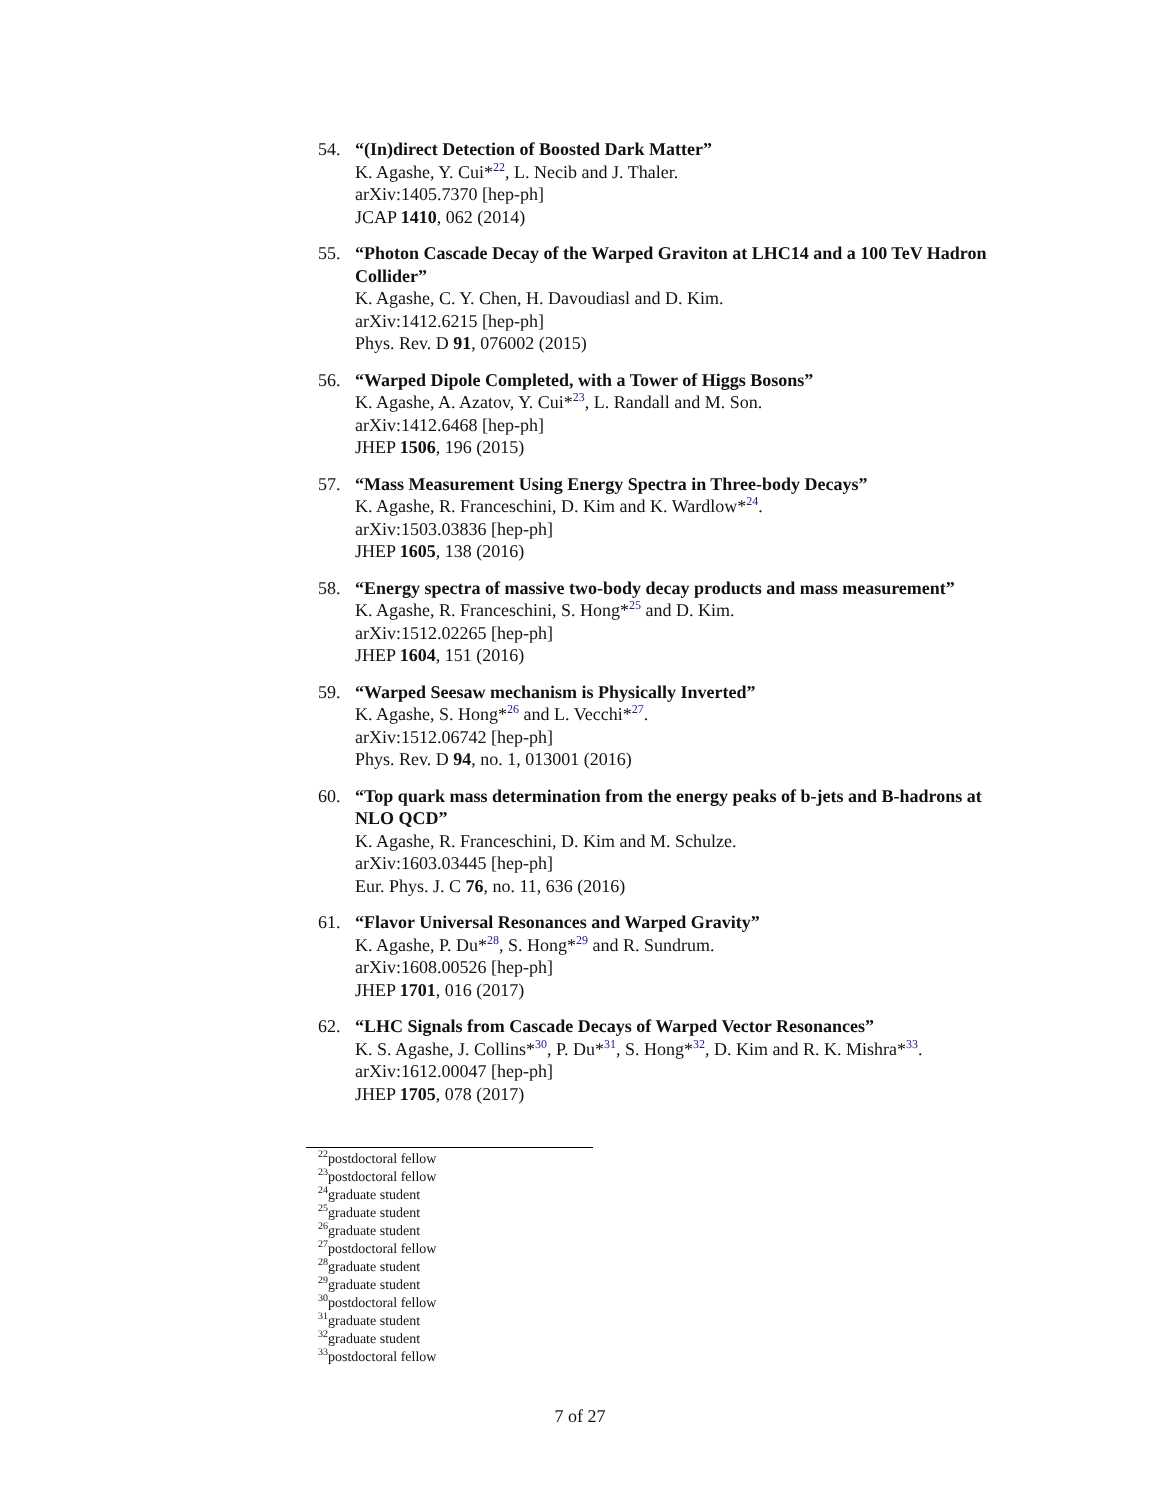54. “(In)direct Detection of Boosted Dark Matter”
K. Agashe, Y. Cui*<sup>22</sup>, L. Necib and J. Thaler.
arXiv:1405.7370 [hep-ph]
JCAP 1410, 062 (2014)
55. “Photon Cascade Decay of the Warped Graviton at LHC14 and a 100 TeV Hadron Collider”
K. Agashe, C. Y. Chen, H. Davoudiasl and D. Kim.
arXiv:1412.6215 [hep-ph]
Phys. Rev. D 91, 076002 (2015)
56. “Warped Dipole Completed, with a Tower of Higgs Bosons”
K. Agashe, A. Azatov, Y. Cui*<sup>23</sup>, L. Randall and M. Son.
arXiv:1412.6468 [hep-ph]
JHEP 1506, 196 (2015)
57. “Mass Measurement Using Energy Spectra in Three-body Decays”
K. Agashe, R. Franceschini, D. Kim and K. Wardlow*<sup>24</sup>.
arXiv:1503.03836 [hep-ph]
JHEP 1605, 138 (2016)
58. “Energy spectra of massive two-body decay products and mass measurement”
K. Agashe, R. Franceschini, S. Hong*<sup>25</sup> and D. Kim.
arXiv:1512.02265 [hep-ph]
JHEP 1604, 151 (2016)
59. “Warped Seesaw mechanism is Physically Inverted”
K. Agashe, S. Hong*<sup>26</sup> and L. Vecchi*<sup>27</sup>.
arXiv:1512.06742 [hep-ph]
Phys. Rev. D 94, no. 1, 013001 (2016)
60. “Top quark mass determination from the energy peaks of b-jets and B-hadrons at NLO QCD”
K. Agashe, R. Franceschini, D. Kim and M. Schulze.
arXiv:1603.03445 [hep-ph]
Eur. Phys. J. C 76, no. 11, 636 (2016)
61. “Flavor Universal Resonances and Warped Gravity”
K. Agashe, P. Du*<sup>28</sup>, S. Hong*<sup>29</sup> and R. Sundrum.
arXiv:1608.00526 [hep-ph]
JHEP 1701, 016 (2017)
62. “LHC Signals from Cascade Decays of Warped Vector Resonances”
K. S. Agashe, J. Collins*<sup>30</sup>, P. Du*<sup>31</sup>, S. Hong*<sup>32</sup>, D. Kim and R. K. Mishra*<sup>33</sup>.
arXiv:1612.00047 [hep-ph]
JHEP 1705, 078 (2017)
<sup>22</sup> postdoctoral fellow
<sup>23</sup> postdoctoral fellow
<sup>24</sup> graduate student
<sup>25</sup> graduate student
<sup>26</sup> graduate student
<sup>27</sup> postdoctoral fellow
<sup>28</sup> graduate student
<sup>29</sup> graduate student
<sup>30</sup> postdoctoral fellow
<sup>31</sup> graduate student
<sup>32</sup> graduate student
<sup>33</sup> postdoctoral fellow
7 of 27